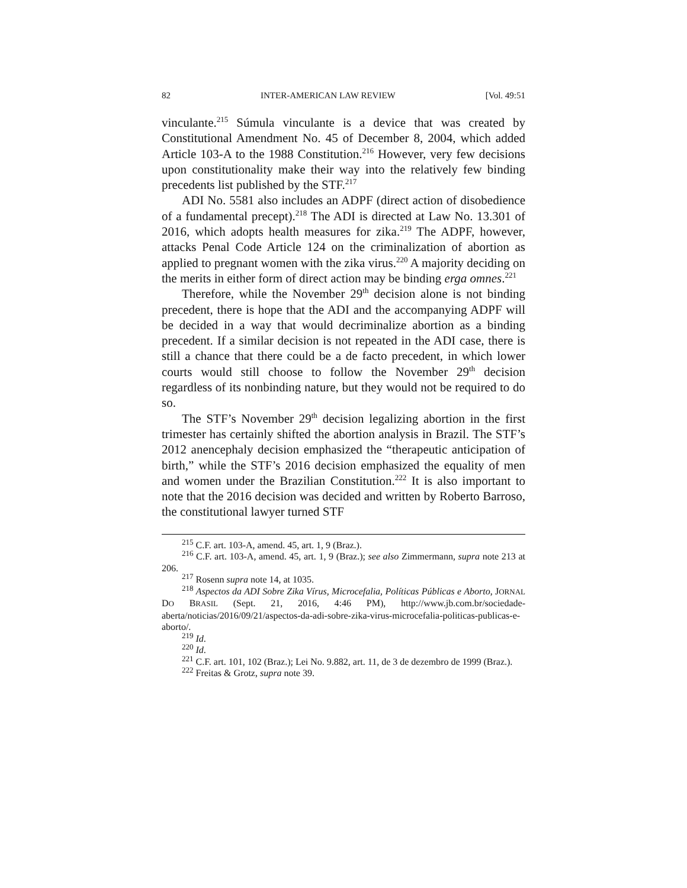82 INTER-AMERICAN LAW REVIEW [Vol. 49:51
vinculante.<sup>215</sup> Súmula vinculante is a device that was created by Constitutional Amendment No. 45 of December 8, 2004, which added Article 103-A to the 1988 Constitution.<sup>216</sup> However, very few decisions upon constitutionality make their way into the relatively few binding precedents list published by the STF.<sup>217</sup>
ADI No. 5581 also includes an ADPF (direct action of disobedience of a fundamental precept).<sup>218</sup> The ADI is directed at Law No. 13.301 of 2016, which adopts health measures for zika.<sup>219</sup> The ADPF, however, attacks Penal Code Article 124 on the criminalization of abortion as applied to pregnant women with the zika virus.<sup>220</sup> A majority deciding on the merits in either form of direct action may be binding erga omnes.<sup>221</sup>
Therefore, while the November 29<sup>th</sup> decision alone is not binding precedent, there is hope that the ADI and the accompanying ADPF will be decided in a way that would decriminalize abortion as a binding precedent. If a similar decision is not repeated in the ADI case, there is still a chance that there could be a de facto precedent, in which lower courts would still choose to follow the November 29<sup>th</sup> decision regardless of its nonbinding nature, but they would not be required to do so.
The STF’s November 29<sup>th</sup> decision legalizing abortion in the first trimester has certainly shifted the abortion analysis in Brazil. The STF’s 2012 anencephaly decision emphasized the “therapeutic anticipation of birth,” while the STF’s 2016 decision emphasized the equality of men and women under the Brazilian Constitution.<sup>222</sup> It is also important to note that the 2016 decision was decided and written by Roberto Barroso, the constitutional lawyer turned STF
<sup>215</sup> C.F. art. 103-A, amend. 45, art. 1, 9 (Braz.).
<sup>216</sup> C.F. art. 103-A, amend. 45, art. 1, 9 (Braz.); see also Zimmermann, supra note 213 at 206.
<sup>217</sup> Rosenn supra note 14, at 1035.
<sup>218</sup> Aspectos da ADI Sobre Zika Vírus, Microcefalia, Políticas Públicas e Aborto, JORNAL DO BRASIL (Sept. 21, 2016, 4:46 PM), http://www.jb.com.br/sociedade-aberta/noticias/2016/09/21/aspectos-da-adi-sobre-zika-virus-microcefalia-politicas-publicas-e-aborto/.
<sup>219</sup> Id.
<sup>220</sup> Id.
<sup>221</sup> C.F. art. 101, 102 (Braz.); Lei No. 9.882, art. 11, de 3 de dezembro de 1999 (Braz.).
<sup>222</sup> Freitas & Grotz, supra note 39.